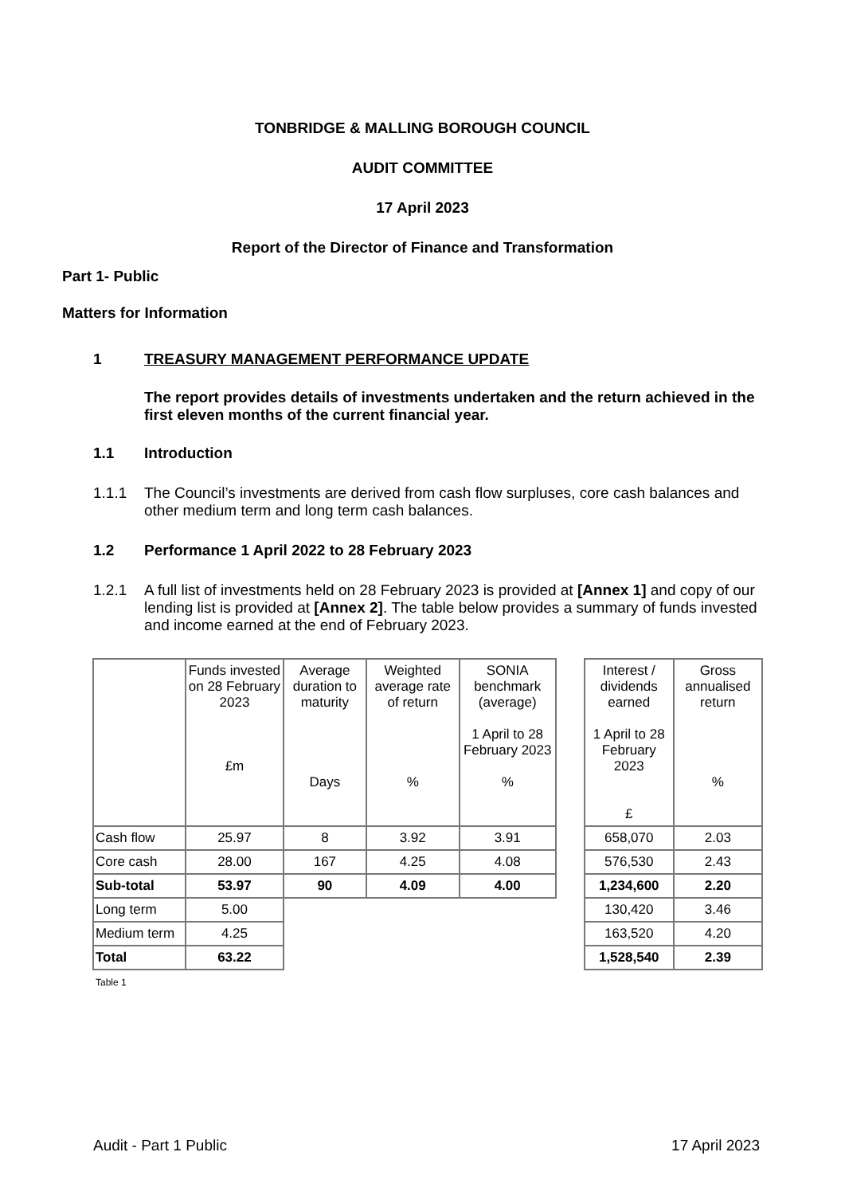TONBRIDGE & MALLING BOROUGH COUNCIL
AUDIT COMMITTEE
17 April 2023
Report of the Director of Finance and Transformation
Part 1- Public
Matters for Information
1 TREASURY MANAGEMENT PERFORMANCE UPDATE
The report provides details of investments undertaken and the return achieved in the first eleven months of the current financial year.
1.1 Introduction
1.1.1 The Council’s investments are derived from cash flow surpluses, core cash balances and other medium term and long term cash balances.
1.2 Performance 1 April 2022 to 28 February 2023
1.2.1 A full list of investments held on 28 February 2023 is provided at [Annex 1] and copy of our lending list is provided at [Annex 2]. The table below provides a summary of funds invested and income earned at the end of February 2023.
| | Funds invested on 28 February 2023 £m | Average duration to maturity Days | Weighted average rate of return % | SONIA benchmark (average) 1 April to 28 February 2023 % | | Interest / dividends earned 1 April to 28 February 2023 £ | Gross annualised return % |
| Cash flow | 25.97 | 8 | 3.92 | 3.91 | | 658,070 | 2.03 |
| Core cash | 28.00 | 167 | 4.25 | 4.08 | | 576,530 | 2.43 |
| Sub-total | 53.97 | 90 | 4.09 | 4.00 | | 1,234,600 | 2.20 |
| Long term | 5.00 | | | | | 130,420 | 3.46 |
| Medium term | 4.25 | | | | | 163,520 | 4.20 |
| Total | 63.22 | | | | | 1,528,540 | 2.39 |
Table 1
Audit - Part 1 Public 17 April 2023